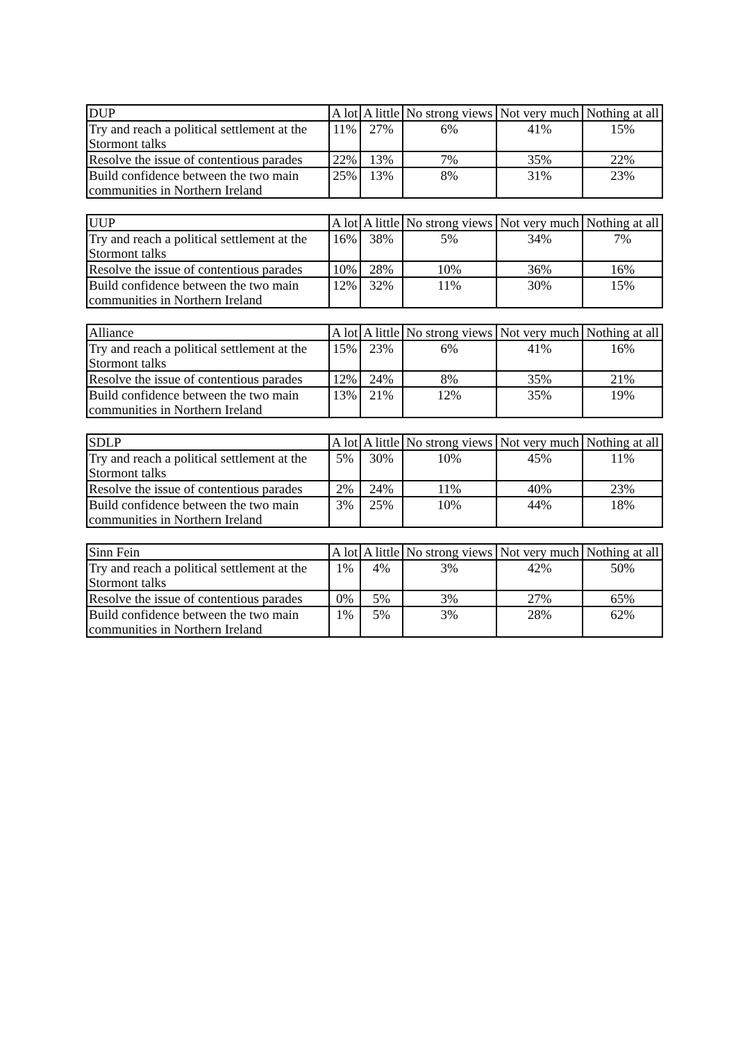| DUP | A lot | A little | No strong views | Not very much | Nothing at all |
| --- | --- | --- | --- | --- | --- |
| Try and reach a political settlement at the Stormont talks | 11% | 27% | 6% | 41% | 15% |
| Resolve the issue of contentious parades | 22% | 13% | 7% | 35% | 22% |
| Build confidence between the two main communities in Northern Ireland | 25% | 13% | 8% | 31% | 23% |
| UUP | A lot | A little | No strong views | Not very much | Nothing at all |
| --- | --- | --- | --- | --- | --- |
| Try and reach a political settlement at the Stormont talks | 16% | 38% | 5% | 34% | 7% |
| Resolve the issue of contentious parades | 10% | 28% | 10% | 36% | 16% |
| Build confidence between the two main communities in Northern Ireland | 12% | 32% | 11% | 30% | 15% |
| Alliance | A lot | A little | No strong views | Not very much | Nothing at all |
| --- | --- | --- | --- | --- | --- |
| Try and reach a political settlement at the Stormont talks | 15% | 23% | 6% | 41% | 16% |
| Resolve the issue of contentious parades | 12% | 24% | 8% | 35% | 21% |
| Build confidence between the two main communities in Northern Ireland | 13% | 21% | 12% | 35% | 19% |
| SDLP | A lot | A little | No strong views | Not very much | Nothing at all |
| --- | --- | --- | --- | --- | --- |
| Try and reach a political settlement at the Stormont talks | 5% | 30% | 10% | 45% | 11% |
| Resolve the issue of contentious parades | 2% | 24% | 11% | 40% | 23% |
| Build confidence between the two main communities in Northern Ireland | 3% | 25% | 10% | 44% | 18% |
| Sinn Fein | A lot | A little | No strong views | Not very much | Nothing at all |
| --- | --- | --- | --- | --- | --- |
| Try and reach a political settlement at the Stormont talks | 1% | 4% | 3% | 42% | 50% |
| Resolve the issue of contentious parades | 0% | 5% | 3% | 27% | 65% |
| Build confidence between the two main communities in Northern Ireland | 1% | 5% | 3% | 28% | 62% |